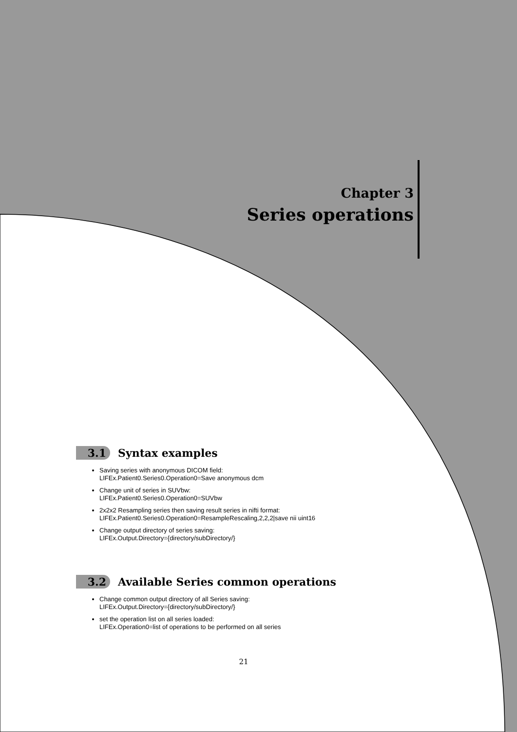Chapter 3
Series operations
3.1 Syntax examples
Saving series with anonymous DICOM field:
LIFEx.Patient0.Series0.Operation0=Save anonymous dcm
Change unit of series in SUVbw:
LIFEx.Patient0.Series0.Operation0=SUVbw
2x2x2 Resampling series then saving result series in nifti format:
LIFEx.Patient0.Series0.Operation0=ResampleRescaling,2,2,2|save nii uint16
Change output directory of series saving:
LIFEx.Output.Directory={directory/subDirectory/}
3.2 Available Series common operations
Change common output directory of all Series saving:
LIFEx.Output.Directory={directory/subDirectory/}
set the operation list on all series loaded:
LIFEx.Operation0=list of operations to be performed on all series
21